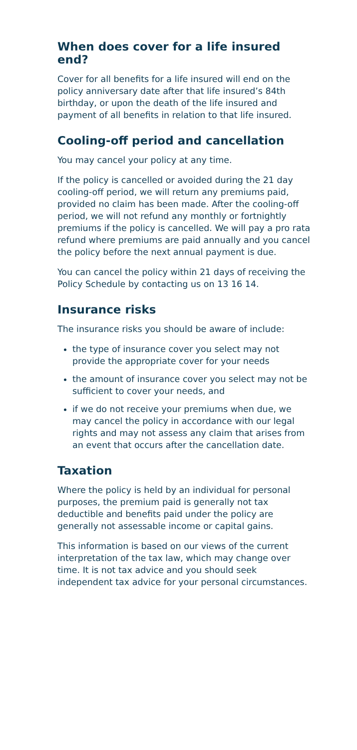When does cover for a life insured end?
Cover for all benefits for a life insured will end on the policy anniversary date after that life insured’s 84th birthday, or upon the death of the life insured and payment of all benefits in relation to that life insured.
Cooling-off period and cancellation
You may cancel your policy at any time.
If the policy is cancelled or avoided during the 21 day cooling-off period, we will return any premiums paid, provided no claim has been made. After the cooling-off period, we will not refund any monthly or fortnightly premiums if the policy is cancelled. We will pay a pro rata refund where premiums are paid annually and you cancel the policy before the next annual payment is due.
You can cancel the policy within 21 days of receiving the Policy Schedule by contacting us on 13 16 14.
Insurance risks
The insurance risks you should be aware of include:
the type of insurance cover you select may not provide the appropriate cover for your needs
the amount of insurance cover you select may not be sufficient to cover your needs, and
if we do not receive your premiums when due, we may cancel the policy in accordance with our legal rights and may not assess any claim that arises from an event that occurs after the cancellation date.
Taxation
Where the policy is held by an individual for personal purposes, the premium paid is generally not tax deductible and benefits paid under the policy are generally not assessable income or capital gains.
This information is based on our views of the current interpretation of the tax law, which may change over time. It is not tax advice and you should seek independent tax advice for your personal circumstances.